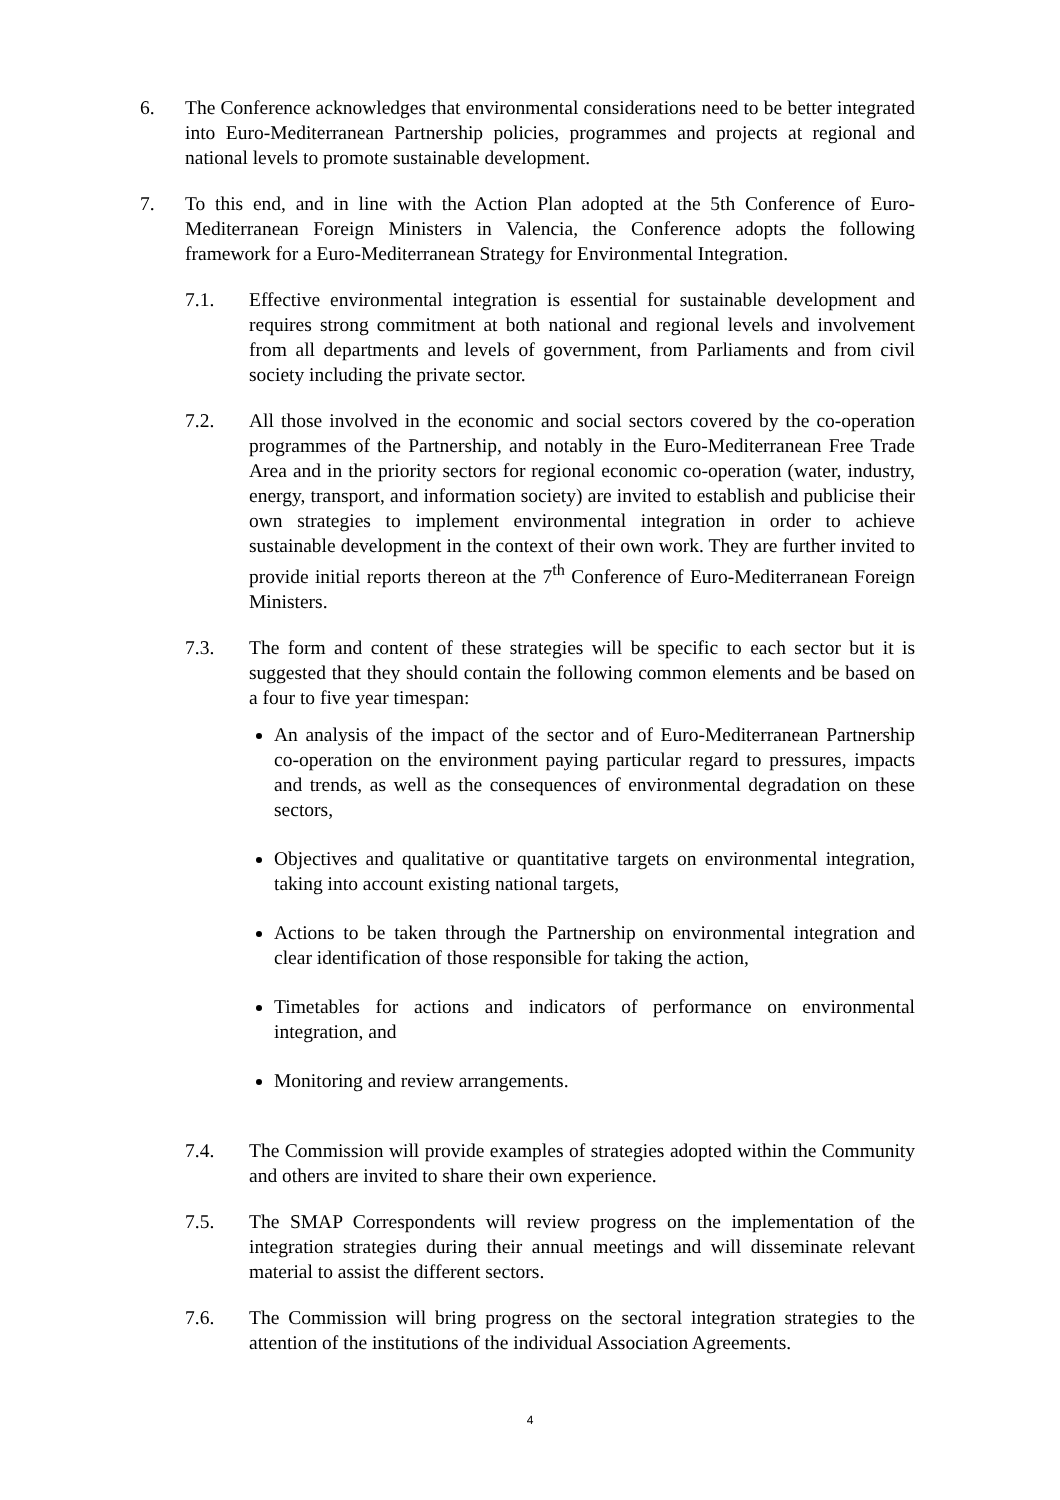6. The Conference acknowledges that environmental considerations need to be better integrated into Euro-Mediterranean Partnership policies, programmes and projects at regional and national levels to promote sustainable development.
7. To this end, and in line with the Action Plan adopted at the 5th Conference of Euro-Mediterranean Foreign Ministers in Valencia, the Conference adopts the following framework for a Euro-Mediterranean Strategy for Environmental Integration.
7.1. Effective environmental integration is essential for sustainable development and requires strong commitment at both national and regional levels and involvement from all departments and levels of government, from Parliaments and from civil society including the private sector.
7.2. All those involved in the economic and social sectors covered by the co-operation programmes of the Partnership, and notably in the Euro-Mediterranean Free Trade Area and in the priority sectors for regional economic co-operation (water, industry, energy, transport, and information society) are invited to establish and publicise their own strategies to implement environmental integration in order to achieve sustainable development in the context of their own work. They are further invited to provide initial reports thereon at the 7<sup>th</sup> Conference of Euro-Mediterranean Foreign Ministers.
7.3. The form and content of these strategies will be specific to each sector but it is suggested that they should contain the following common elements and be based on a four to five year timespan:
An analysis of the impact of the sector and of Euro-Mediterranean Partnership co-operation on the environment paying particular regard to pressures, impacts and trends, as well as the consequences of environmental degradation on these sectors,
Objectives and qualitative or quantitative targets on environmental integration, taking into account existing national targets,
Actions to be taken through the Partnership on environmental integration and clear identification of those responsible for taking the action,
Timetables for actions and indicators of performance on environmental integration, and
Monitoring and review arrangements.
7.4. The Commission will provide examples of strategies adopted within the Community and others are invited to share their own experience.
7.5. The SMAP Correspondents will review progress on the implementation of the integration strategies during their annual meetings and will disseminate relevant material to assist the different sectors.
7.6. The Commission will bring progress on the sectoral integration strategies to the attention of the institutions of the individual Association Agreements.
4